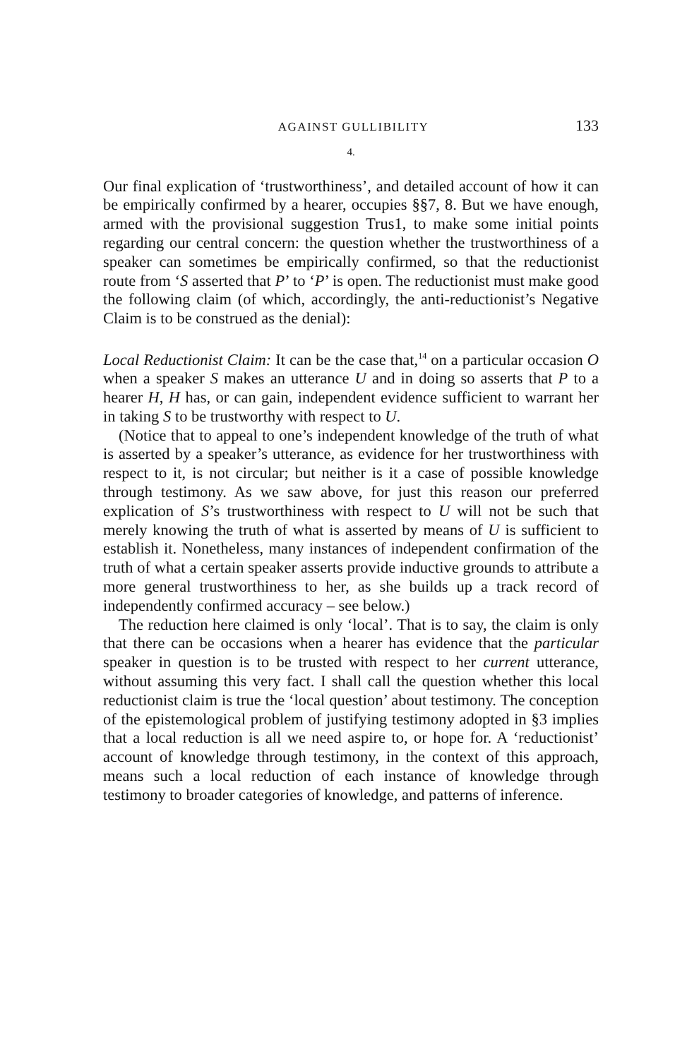AGAINST GULLIBILITY 133
4.
Our final explication of ‘trustworthiness’, and detailed account of how it can be empirically confirmed by a hearer, occupies §§7, 8. But we have enough, armed with the provisional suggestion Trus1, to make some initial points regarding our central concern: the question whether the trustworthiness of a speaker can sometimes be empirically confirmed, so that the reductionist route from ‘S asserted that P’ to ‘P’ is open. The reductionist must make good the following claim (of which, accordingly, the anti-reductionist’s Negative Claim is to be construed as the denial):
Local Reductionist Claim: It can be the case that,<sup>14</sup> on a particular occasion O when a speaker S makes an utterance U and in doing so asserts that P to a hearer H, H has, or can gain, independent evidence sufficient to warrant her in taking S to be trustworthy with respect to U.
(Notice that to appeal to one’s independent knowledge of the truth of what is asserted by a speaker’s utterance, as evidence for her trustworthiness with respect to it, is not circular; but neither is it a case of possible knowledge through testimony. As we saw above, for just this reason our preferred explication of S’s trustworthiness with respect to U will not be such that merely knowing the truth of what is asserted by means of U is sufficient to establish it. Nonetheless, many instances of independent confirmation of the truth of what a certain speaker asserts provide inductive grounds to attribute a more general trustworthiness to her, as she builds up a track record of independently confirmed accuracy – see below.)
The reduction here claimed is only ‘local’. That is to say, the claim is only that there can be occasions when a hearer has evidence that the particular speaker in question is to be trusted with respect to her current utterance, without assuming this very fact. I shall call the question whether this local reductionist claim is true the ‘local question’ about testimony. The conception of the epistemological problem of justifying testimony adopted in §3 implies that a local reduction is all we need aspire to, or hope for. A ‘reductionist’ account of knowledge through testimony, in the context of this approach, means such a local reduction of each instance of knowledge through testimony to broader categories of knowledge, and patterns of inference.